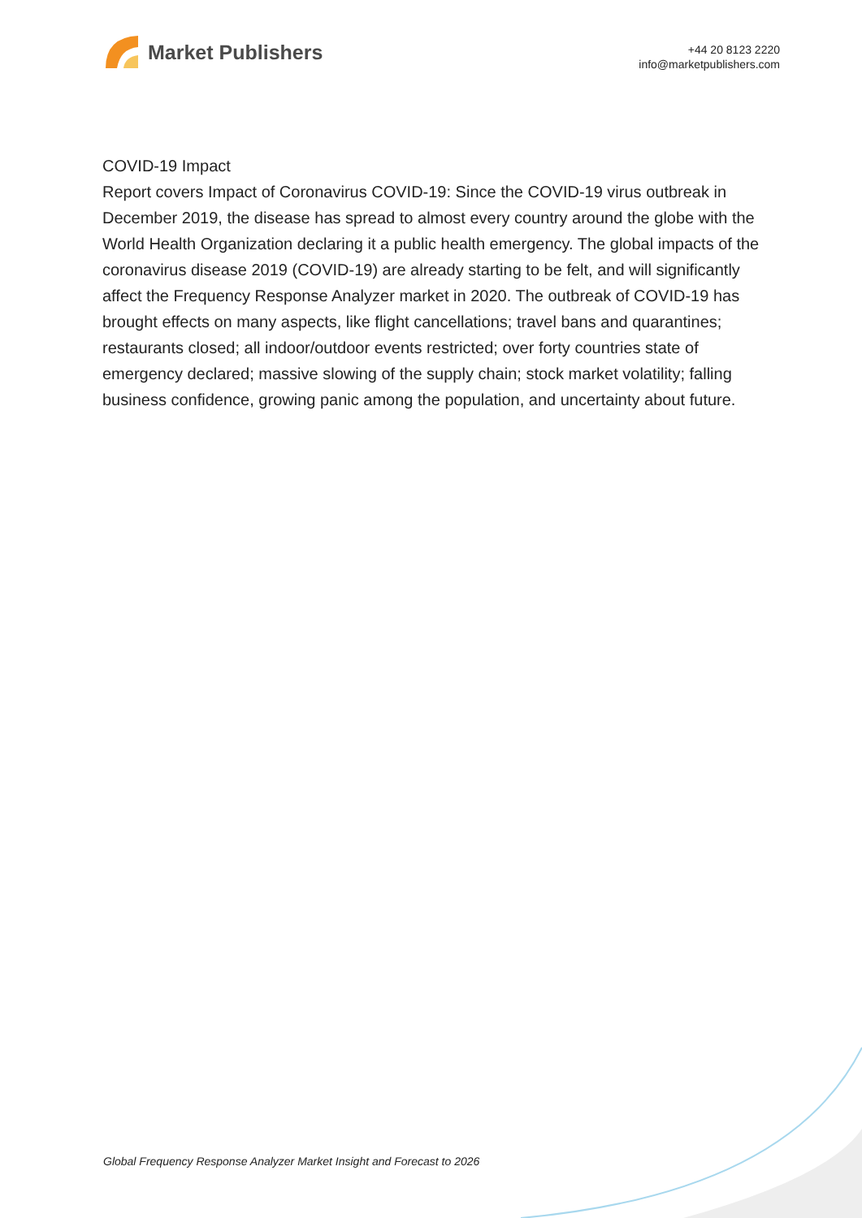Market Publishers
+44 20 8123 2220
info@marketpublishers.com
COVID-19 Impact
Report covers Impact of Coronavirus COVID-19: Since the COVID-19 virus outbreak in December 2019, the disease has spread to almost every country around the globe with the World Health Organization declaring it a public health emergency. The global impacts of the coronavirus disease 2019 (COVID-19) are already starting to be felt, and will significantly affect the Frequency Response Analyzer market in 2020. The outbreak of COVID-19 has brought effects on many aspects, like flight cancellations; travel bans and quarantines; restaurants closed; all indoor/outdoor events restricted; over forty countries state of emergency declared; massive slowing of the supply chain; stock market volatility; falling business confidence, growing panic among the population, and uncertainty about future.
Global Frequency Response Analyzer Market Insight and Forecast to 2026